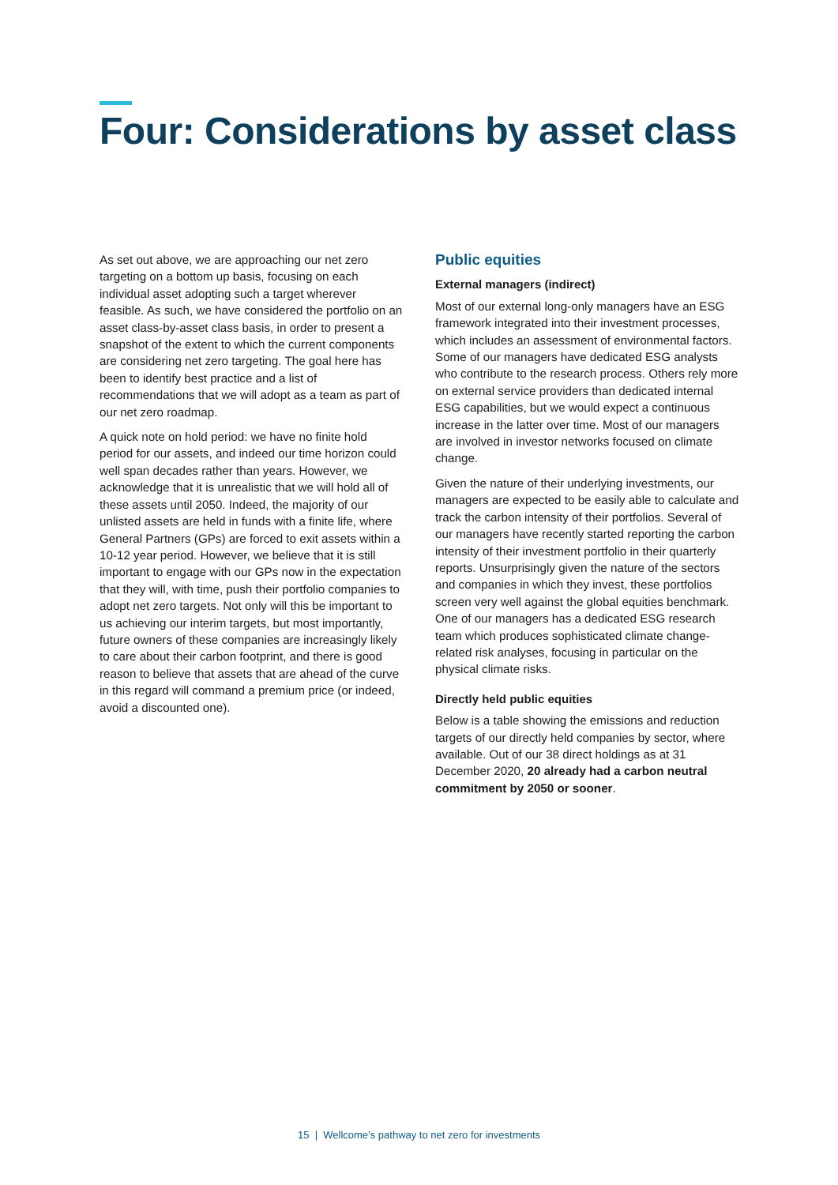Four: Considerations by asset class
As set out above, we are approaching our net zero targeting on a bottom up basis, focusing on each individual asset adopting such a target wherever feasible. As such, we have considered the portfolio on an asset class-by-asset class basis, in order to present a snapshot of the extent to which the current components are considering net zero targeting. The goal here has been to identify best practice and a list of recommendations that we will adopt as a team as part of our net zero roadmap.
A quick note on hold period: we have no finite hold period for our assets, and indeed our time horizon could well span decades rather than years. However, we acknowledge that it is unrealistic that we will hold all of these assets until 2050. Indeed, the majority of our unlisted assets are held in funds with a finite life, where General Partners (GPs) are forced to exit assets within a 10-12 year period. However, we believe that it is still important to engage with our GPs now in the expectation that they will, with time, push their portfolio companies to adopt net zero targets. Not only will this be important to us achieving our interim targets, but most importantly, future owners of these companies are increasingly likely to care about their carbon footprint, and there is good reason to believe that assets that are ahead of the curve in this regard will command a premium price (or indeed, avoid a discounted one).
Public equities
External managers (indirect)
Most of our external long-only managers have an ESG framework integrated into their investment processes, which includes an assessment of environmental factors. Some of our managers have dedicated ESG analysts who contribute to the research process. Others rely more on external service providers than dedicated internal ESG capabilities, but we would expect a continuous increase in the latter over time. Most of our managers are involved in investor networks focused on climate change.
Given the nature of their underlying investments, our managers are expected to be easily able to calculate and track the carbon intensity of their portfolios. Several of our managers have recently started reporting the carbon intensity of their investment portfolio in their quarterly reports. Unsurprisingly given the nature of the sectors and companies in which they invest, these portfolios screen very well against the global equities benchmark. One of our managers has a dedicated ESG research team which produces sophisticated climate change-related risk analyses, focusing in particular on the physical climate risks.
Directly held public equities
Below is a table showing the emissions and reduction targets of our directly held companies by sector, where available. Out of our 38 direct holdings as at 31 December 2020, 20 already had a carbon neutral commitment by 2050 or sooner.
15 | Wellcome’s pathway to net zero for investments